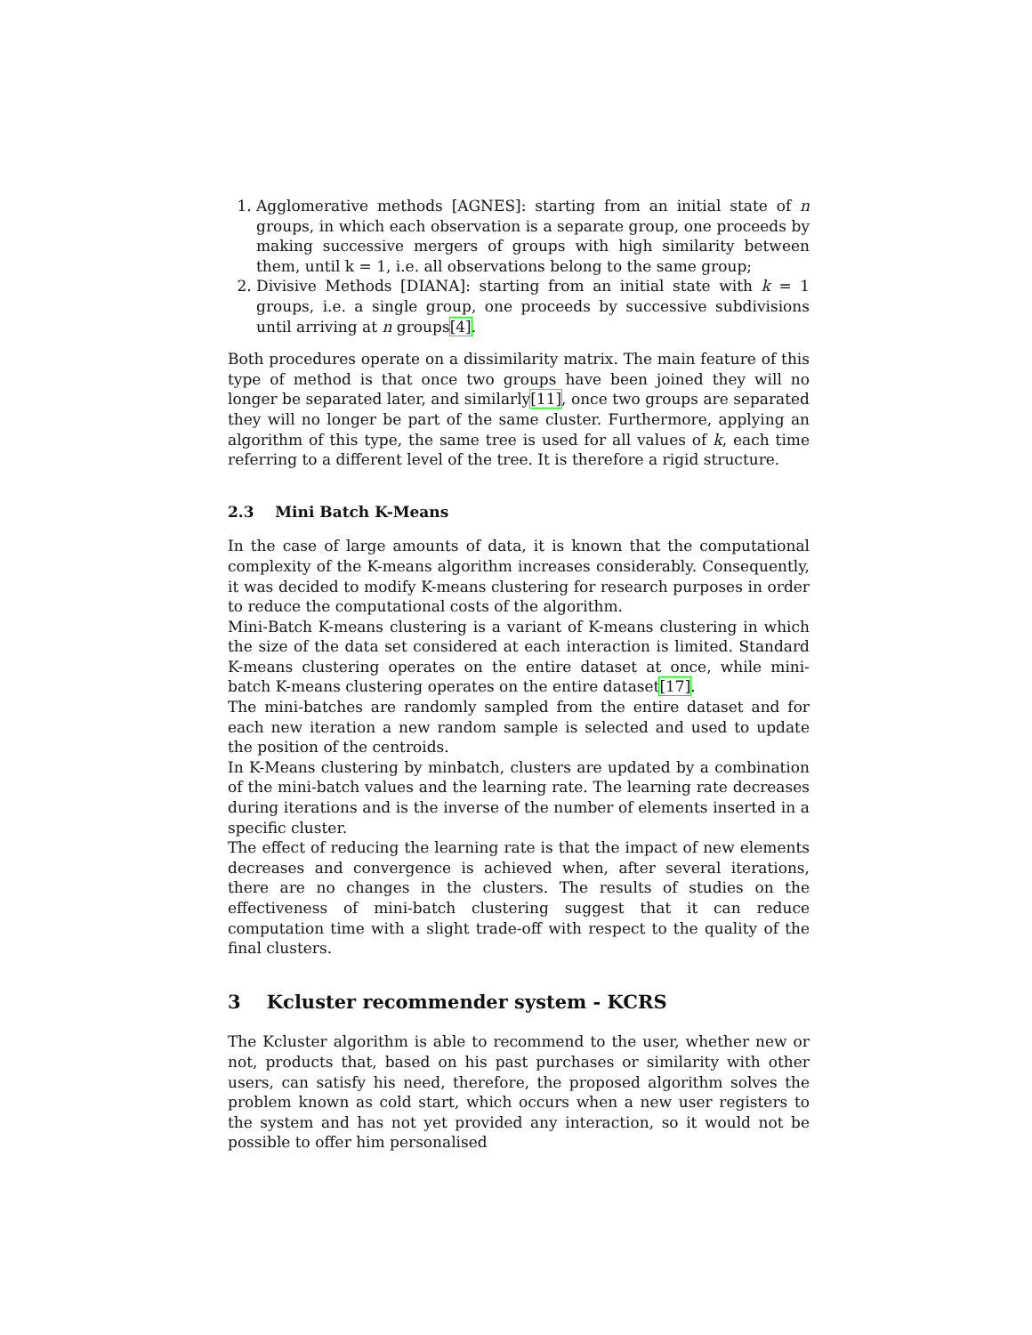1. Agglomerative methods [AGNES]: starting from an initial state of n groups, in which each observation is a separate group, one proceeds by making successive mergers of groups with high similarity between them, until k = 1, i.e. all observations belong to the same group;
2. Divisive Methods [DIANA]: starting from an initial state with k = 1 groups, i.e. a single group, one proceeds by successive subdivisions until arriving at n groups[4].
Both procedures operate on a dissimilarity matrix. The main feature of this type of method is that once two groups have been joined they will no longer be separated later, and similarly[11], once two groups are separated they will no longer be part of the same cluster. Furthermore, applying an algorithm of this type, the same tree is used for all values of k, each time referring to a different level of the tree. It is therefore a rigid structure.
2.3 Mini Batch K-Means
In the case of large amounts of data, it is known that the computational complexity of the K-means algorithm increases considerably. Consequently, it was decided to modify K-means clustering for research purposes in order to reduce the computational costs of the algorithm.
Mini-Batch K-means clustering is a variant of K-means clustering in which the size of the data set considered at each interaction is limited. Standard K-means clustering operates on the entire dataset at once, while mini-batch K-means clustering operates on the entire dataset[17].
The mini-batches are randomly sampled from the entire dataset and for each new iteration a new random sample is selected and used to update the position of the centroids.
In K-Means clustering by minbatch, clusters are updated by a combination of the mini-batch values and the learning rate. The learning rate decreases during iterations and is the inverse of the number of elements inserted in a specific cluster.
The effect of reducing the learning rate is that the impact of new elements decreases and convergence is achieved when, after several iterations, there are no changes in the clusters. The results of studies on the effectiveness of mini-batch clustering suggest that it can reduce computation time with a slight trade-off with respect to the quality of the final clusters.
3 Kcluster recommender system - KCRS
The Kcluster algorithm is able to recommend to the user, whether new or not, products that, based on his past purchases or similarity with other users, can satisfy his need, therefore, the proposed algorithm solves the problem known as cold start, which occurs when a new user registers to the system and has not yet provided any interaction, so it would not be possible to offer him personalised